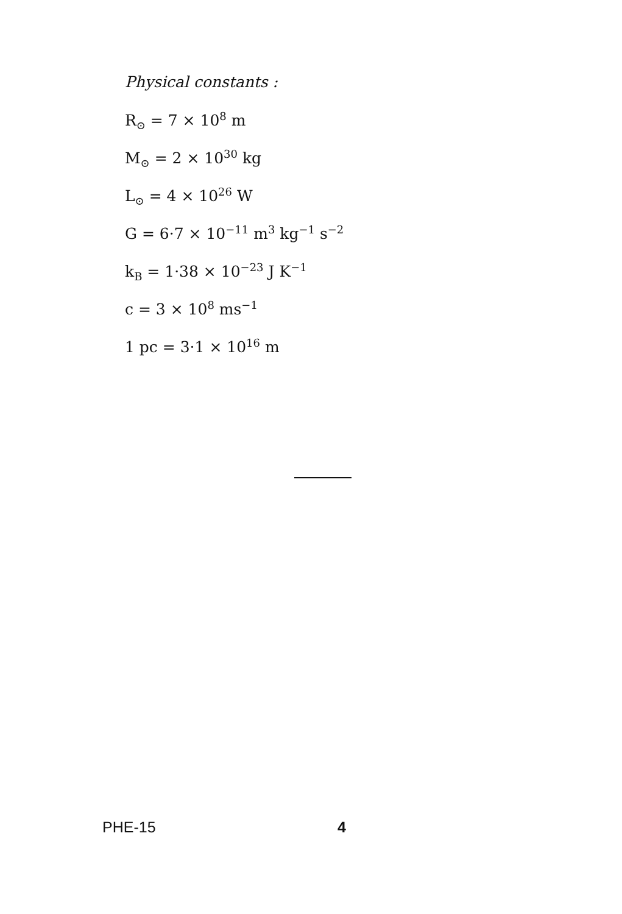Physical constants :
R<sub>⊙</sub> = 7 × 10<sup>8</sup> m
M<sub>⊙</sub> = 2 × 10<sup>30</sup> kg
L<sub>⊙</sub> = 4 × 10<sup>26</sup> W
G = 6·7 × 10<sup>−11</sup> m<sup>3</sup> kg<sup>−1</sup> s<sup>−2</sup>
k<sub>B</sub> = 1·38 × 10<sup>−23</sup> J K<sup>−1</sup>
c = 3 × 10<sup>8</sup> ms<sup>−1</sup>
1 pc = 3·1 × 10<sup>16</sup> m
PHE-15 4